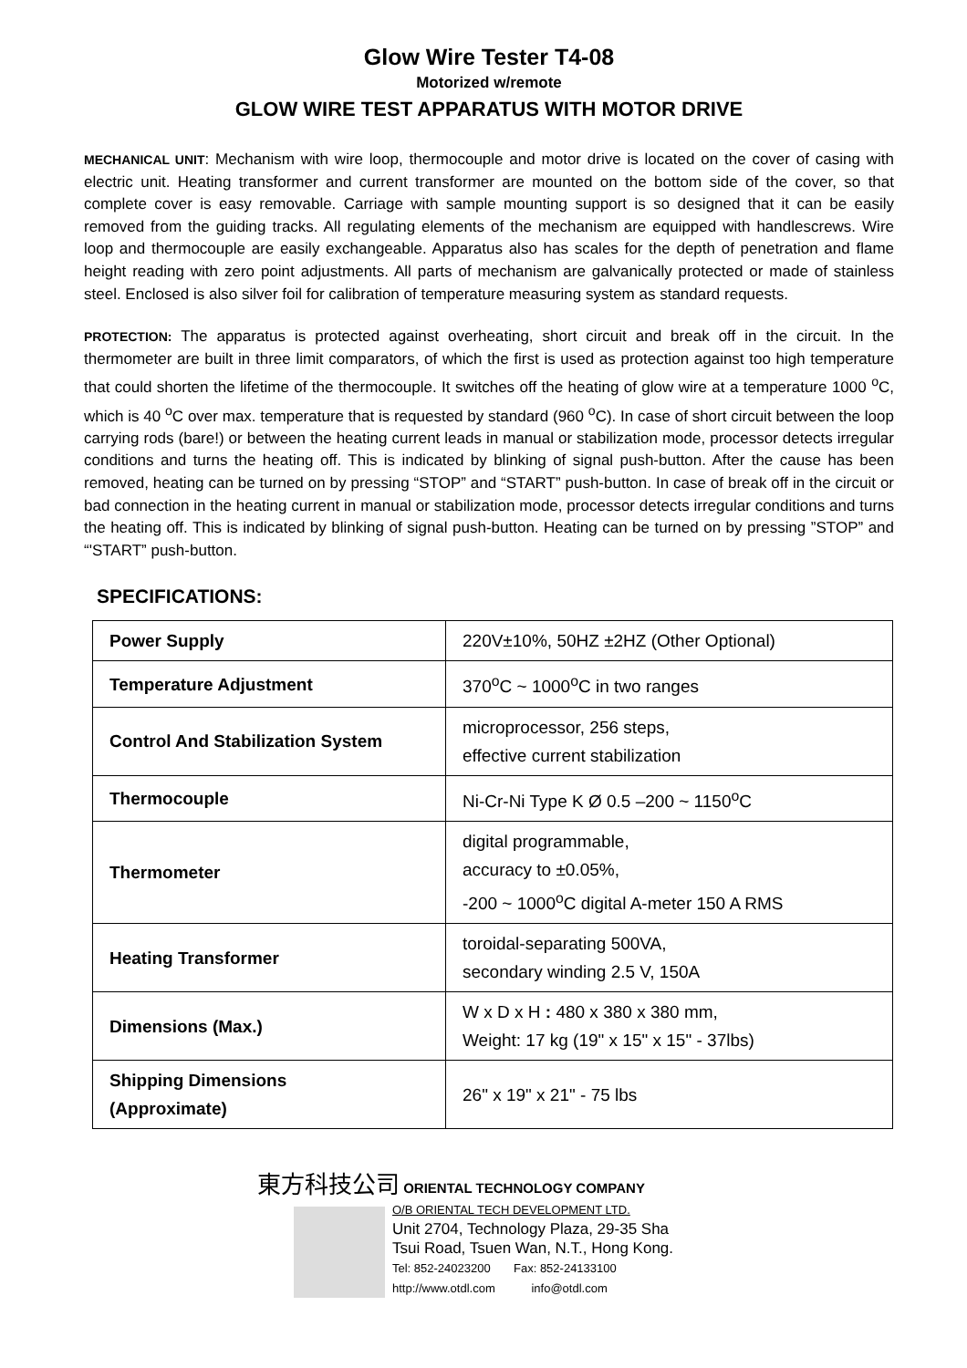Glow Wire Tester T4-08
Motorized w/remote
GLOW WIRE TEST APPARATUS WITH MOTOR DRIVE
MECHANICAL UNIT: Mechanism with wire loop, thermocouple and motor drive is located on the cover of casing with electric unit. Heating transformer and current transformer are mounted on the bottom side of the cover, so that complete cover is easy removable. Carriage with sample mounting support is so designed that it can be easily removed from the guiding tracks. All regulating elements of the mechanism are equipped with handlescrews. Wire loop and thermocouple are easily exchangeable. Apparatus also has scales for the depth of penetration and flame height reading with zero point adjustments. All parts of mechanism are galvanically protected or made of stainless steel. Enclosed is also silver foil for calibration of temperature measuring system as standard requests.
PROTECTION: The apparatus is protected against overheating, short circuit and break off in the circuit. In the thermometer are built in three limit comparators, of which the first is used as protection against too high temperature that could shorten the lifetime of the thermocouple. It switches off the heating of glow wire at a temperature 1000 <sup>o</sup>C, which is 40 <sup>o</sup>C over max. temperature that is requested by standard (960 <sup>o</sup>C). In case of short circuit between the loop carrying rods (bare!) or between the heating current leads in manual or stabilization mode, processor detects irregular conditions and turns the heating off. This is indicated by blinking of signal push-button. After the cause has been removed, heating can be turned on by pressing “STOP” and “START” push-button. In case of break off in the circuit or bad connection in the heating current in manual or stabilization mode, processor detects irregular conditions and turns the heating off. This is indicated by blinking of signal push-button. Heating can be turned on by pressing ”STOP” and “'START” push-button.
SPECIFICATIONS:
| Power Supply | 220V±10%, 50HZ ±2HZ (Other Optional) |
| Temperature Adjustment | 370<sup>o</sup>C ~ 1000<sup>o</sup>C in two ranges |
| Control And Stabilization System | microprocessor, 256 steps, effective current stabilization |
| Thermocouple | Ni-Cr-Ni Type K Ø 0.5 –200 ~ 1150<sup>o</sup>C |
| Thermometer | digital programmable, accuracy to ±0.05%, -200 ~ 1000<sup>o</sup>C digital A-meter 150 A RMS |
| Heating Transformer | toroidal-separating 500VA, secondary winding 2.5 V, 150A |
| Dimensions (Max.) | W x D x H : 480 x 380 x 380 mm, Weight: 17 kg (19" x 15" x 15" - 37lbs) |
| Shipping Dimensions (Approximate) | 26" x 19" x 21" - 75 lbs |
東方科技公司 ORIENTAL TECHNOLOGY COMPANY
O/B ORIENTAL TECH DEVELOPMENT LTD.
Unit 2704, Technology Plaza, 29-35 Sha
Tsui Road, Tsuen Wan, N.T., Hong Kong.
Tel: 852-24023200 Fax: 852-24133100
http://www.otdl.com info@otdl.com